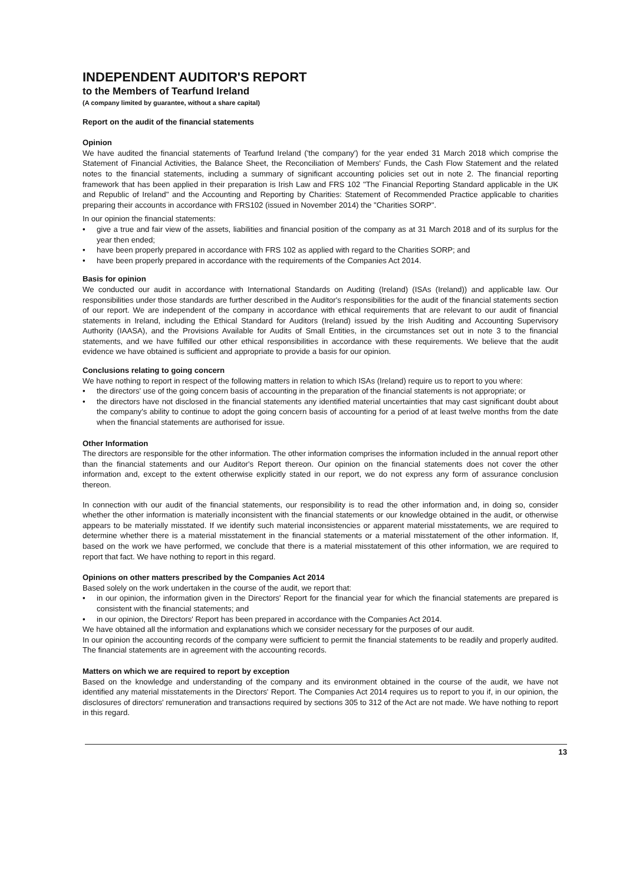INDEPENDENT AUDITOR'S REPORT
to the Members of Tearfund Ireland
(A company limited by guarantee, without a share capital)
Report on the audit of the financial statements
Opinion
We have audited the financial statements of Tearfund Ireland ('the company') for the year ended 31 March 2018 which comprise the Statement of Financial Activities, the Balance Sheet, the Reconciliation of Members' Funds, the Cash Flow Statement and the related notes to the financial statements, including a summary of significant accounting policies set out in note 2. The financial reporting framework that has been applied in their preparation is Irish Law and FRS 102 "The Financial Reporting Standard applicable in the UK and Republic of Ireland" and the Accounting and Reporting by Charities: Statement of Recommended Practice applicable to charities preparing their accounts in accordance with FRS102 (issued in November 2014) the "Charities SORP".
In our opinion the financial statements:
• give a true and fair view of the assets, liabilities and financial position of the company as at 31 March 2018 and of its surplus for the year then ended;
• have been properly prepared in accordance with FRS 102 as applied with regard to the Charities SORP; and
• have been properly prepared in accordance with the requirements of the Companies Act 2014.
Basis for opinion
We conducted our audit in accordance with International Standards on Auditing (Ireland) (ISAs (Ireland)) and applicable law. Our responsibilities under those standards are further described in the Auditor's responsibilities for the audit of the financial statements section of our report. We are independent of the company in accordance with ethical requirements that are relevant to our audit of financial statements in Ireland, including the Ethical Standard for Auditors (Ireland) issued by the Irish Auditing and Accounting Supervisory Authority (IAASA), and the Provisions Available for Audits of Small Entities, in the circumstances set out in note 3 to the financial statements, and we have fulfilled our other ethical responsibilities in accordance with these requirements. We believe that the audit evidence we have obtained is sufficient and appropriate to provide a basis for our opinion.
Conclusions relating to going concern
We have nothing to report in respect of the following matters in relation to which ISAs (Ireland) require us to report to you where:
• the directors' use of the going concern basis of accounting in the preparation of the financial statements is not appropriate; or
• the directors have not disclosed in the financial statements any identified material uncertainties that may cast significant doubt about the company's ability to continue to adopt the going concern basis of accounting for a period of at least twelve months from the date when the financial statements are authorised for issue.
Other Information
The directors are responsible for the other information. The other information comprises the information included in the annual report other than the financial statements and our Auditor's Report thereon. Our opinion on the financial statements does not cover the other information and, except to the extent otherwise explicitly stated in our report, we do not express any form of assurance conclusion thereon.
In connection with our audit of the financial statements, our responsibility is to read the other information and, in doing so, consider whether the other information is materially inconsistent with the financial statements or our knowledge obtained in the audit, or otherwise appears to be materially misstated. If we identify such material inconsistencies or apparent material misstatements, we are required to determine whether there is a material misstatement in the financial statements or a material misstatement of the other information. If, based on the work we have performed, we conclude that there is a material misstatement of this other information, we are required to report that fact. We have nothing to report in this regard.
Opinions on other matters prescribed by the Companies Act 2014
Based solely on the work undertaken in the course of the audit, we report that:
• in our opinion, the information given in the Directors' Report for the financial year for which the financial statements are prepared is consistent with the financial statements; and
• in our opinion, the Directors' Report has been prepared in accordance with the Companies Act 2014.
We have obtained all the information and explanations which we consider necessary for the purposes of our audit.
In our opinion the accounting records of the company were sufficient to permit the financial statements to be readily and properly audited. The financial statements are in agreement with the accounting records.
Matters on which we are required to report by exception
Based on the knowledge and understanding of the company and its environment obtained in the course of the audit, we have not identified any material misstatements in the Directors' Report. The Companies Act 2014 requires us to report to you if, in our opinion, the disclosures of directors' remuneration and transactions required by sections 305 to 312 of the Act are not made. We have nothing to report in this regard.
13